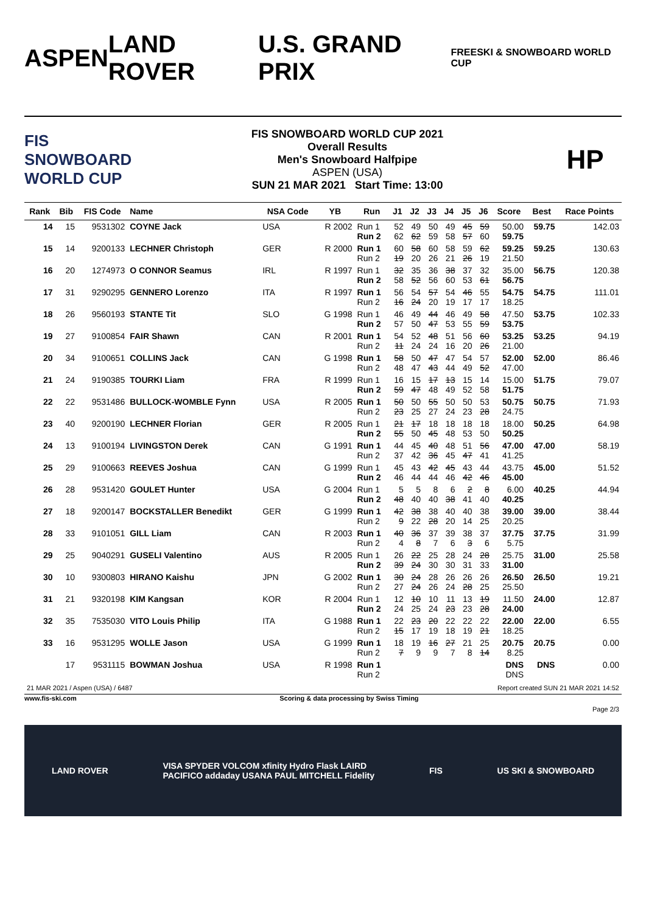ASPEN LAND ROVER U.S. GRAND PRIX
FREESKI & SNOWBOARD WORLD CUP
FIS SNOWBOARD WORLD CUP
FIS SNOWBOARD WORLD CUP 2021
Overall Results
Men's Snowboard Halfpipe
ASPEN (USA)
SUN 21 MAR 2021 Start Time: 13:00
HP
| Rank | Bib | FIS Code | Name | NSA Code | YB | Run | J1 | J2 | J3 | J4 | J5 | J6 | Score | Best | Race Points |
| --- | --- | --- | --- | --- | --- | --- | --- | --- | --- | --- | --- | --- | --- | --- | --- |
| 14 | 15 | 9531302 | COYNE Jack | USA | R 2002 | Run 1 Run 2 | 52 62 | 49 62 | 50 59 | 49 58 | 45 57 | 59 60 | 50.00 59.75 | 59.75 | 142.03 |
| 15 | 14 | 9200133 | LECHNER Christoph | GER | R 2000 | Run 1 Run 2 | 60 19 | 58 20 | 60 26 | 58 21 | 59 26 | 62 19 | 59.25 21.50 | 59.25 | 130.63 |
| 16 | 20 | 1274973 | O CONNOR Seamus | IRL | R 1997 | Run 1 Run 2 | 32 58 | 35 52 | 36 56 | 38 60 | 37 53 | 32 61 | 35.00 56.75 | 56.75 | 120.38 |
| 17 | 31 | 9290295 | GENNERO Lorenzo | ITA | R 1997 | Run 1 Run 2 | 56 16 | 54 24 | 57 20 | 54 19 | 46 17 | 55 17 | 54.75 18.25 | 54.75 | 111.01 |
| 18 | 26 | 9560193 | STANTE Tit | SLO | G 1998 | Run 1 Run 2 | 46 57 | 49 50 | 44 47 | 46 53 | 49 55 | 58 59 | 47.50 53.75 | 53.75 | 102.33 |
| 19 | 27 | 9100854 | FAIR Shawn | CAN | R 2001 | Run 1 Run 2 | 54 11 | 52 24 | 48 24 | 51 16 | 56 20 | 60 26 | 53.25 21.00 | 53.25 | 94.19 |
| 20 | 34 | 9100651 | COLLINS Jack | CAN | G 1998 | Run 1 Run 2 | 58 48 | 50 47 | 47 43 | 47 44 | 54 49 | 57 52 | 52.00 47.00 | 52.00 | 86.46 |
| 21 | 24 | 9190385 | TOURKI Liam | FRA | R 1999 | Run 1 Run 2 | 16 59 | 15 47 | 17 48 | 13 49 | 15 52 | 14 58 | 15.00 51.75 | 51.75 | 79.07 |
| 22 | 22 | 9531486 | BULLOCK-WOMBLE Fynn | USA | R 2005 | Run 1 Run 2 | 50 23 | 50 25 | 55 27 | 50 24 | 50 23 | 53 28 | 50.75 24.75 | 50.75 | 71.93 |
| 23 | 40 | 9200190 | LECHNER Florian | GER | R 2005 | Run 1 Run 2 | 21 55 | 17 50 | 18 45 | 18 48 | 18 53 | 18 50 | 18.00 50.25 | 50.25 | 64.98 |
| 24 | 13 | 9100194 | LIVINGSTON Derek | CAN | G 1991 | Run 1 Run 2 | 44 37 | 45 42 | 40 36 | 48 45 | 51 47 | 56 41 | 47.00 41.25 | 47.00 | 58.19 |
| 25 | 29 | 9100663 | REEVES Joshua | CAN | G 1999 | Run 1 Run 2 | 45 46 | 43 44 | 42 44 | 45 46 | 43 42 | 44 46 | 43.75 45.00 | 45.00 | 51.52 |
| 26 | 28 | 9531420 | GOULET Hunter | USA | G 2004 | Run 1 Run 2 | 5 48 | 5 40 | 8 40 | 6 38 | 2 41 | 8 40 | 6.00 40.25 | 40.25 | 44.94 |
| 27 | 18 | 9200147 | BOCKSTALLER Benedikt | GER | G 1999 | Run 1 Run 2 | 42 9 | 38 22 | 38 28 | 40 20 | 40 14 | 38 25 | 39.00 20.25 | 39.00 | 38.44 |
| 28 | 33 | 9101051 | GILL Liam | CAN | R 2003 | Run 1 Run 2 | 40 4 | 36 8 | 37 7 | 39 6 | 38 3 | 37 6 | 37.75 5.75 | 37.75 | 31.99 |
| 29 | 25 | 9040291 | GUSELI Valentino | AUS | R 2005 | Run 1 Run 2 | 26 39 | 22 24 | 25 30 | 28 30 | 24 31 | 28 33 | 25.75 31.00 | 31.00 | 25.58 |
| 30 | 10 | 9300803 | HIRANO Kaishu | JPN | G 2002 | Run 1 Run 2 | 30 27 | 24 24 | 28 26 | 26 24 | 26 28 | 26 25 | 26.50 25.50 | 26.50 | 19.21 |
| 31 | 21 | 9320198 | KIM Kangsan | KOR | R 2004 | Run 1 Run 2 | 12 24 | 10 25 | 10 24 | 11 23 | 13 23 | 19 28 | 11.50 24.00 | 24.00 | 12.87 |
| 32 | 35 | 7535030 | VITO Louis Philip | ITA | G 1988 | Run 1 Run 2 | 22 15 | 23 17 | 20 19 | 22 18 | 22 19 | 22 21 | 22.00 18.25 | 22.00 | 6.55 |
| 33 | 16 | 9531295 | WOLLE Jason | USA | G 1999 | Run 1 Run 2 | 18 7 | 19 9 | 16 9 | 27 7 | 21 8 | 25 14 | 20.75 8.25 | 20.75 | 0.00 |
| | 17 | 9531115 | BOWMAN Joshua | USA | R 1998 | Run 1 Run 2 | | | | | | | DNS DNS | DNS | 0.00 |
21 MAR 2021 / Aspen (USA) / 6487 Report created SUN 21 MAR 2021 14:52
www.fis-ski.com Scoring & data processing by Swiss Timing
Page 2/3
LAND ROVER VISA SPYDER VOLCOM xfinity Hydro Flask LAIRD
PACIFICO addaday USANA PAUL MITCHELL Fidelity FIS US SKI & SNOWBOARD